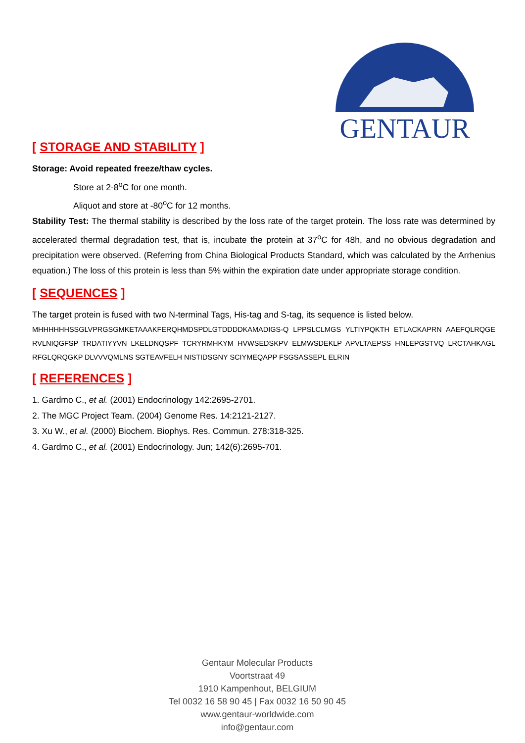GENTAUR
[ STORAGE AND STABILITY ]
Storage: Avoid repeated freeze/thaw cycles.
Store at 2-8<sup>o</sup>C for one month.
Aliquot and store at -80<sup>o</sup>C for 12 months.
Stability Test: The thermal stability is described by the loss rate of the target protein. The loss rate was determined by accelerated thermal degradation test, that is, incubate the protein at 37<sup>o</sup>C for 48h, and no obvious degradation and precipitation were observed. (Referring from China Biological Products Standard, which was calculated by the Arrhenius equation.) The loss of this protein is less than 5% within the expiration date under appropriate storage condition.
[ SEQUENCES ]
The target protein is fused with two N-terminal Tags, His-tag and S-tag, its sequence is listed below.
MHHHHHHSSGLVPRGSGMKETAAAKFERQHMDSPDLGTDDDDKAMADIGS-Q LPPSLCLMGS YLTIYPQKTH ETLACKAPRN AAEFQLRQGE RVLNIQGFSP TRDATIYYVN LKELDNQSPF TCRYRMHKYM HVWSEDSKPV ELMWSDEKLP APVLTAEPSS HNLEPGSTVQ LRCTAHKAGL RFGLQRQGKP DLVVVQMLNS SGTEAVFELH NISTIDSGNY SCIYMEQAPP FSGSASSEPL ELRIN
[ REFERENCES ]
1. Gardmo C., et al. (2001) Endocrinology 142:2695-2701.
2. The MGC Project Team. (2004) Genome Res. 14:2121-2127.
3. Xu W., et al. (2000) Biochem. Biophys. Res. Commun. 278:318-325.
4. Gardmo C., et al. (2001) Endocrinology. Jun; 142(6):2695-701.
Gentaur Molecular Products
Voortstraat 49
1910 Kampenhout, BELGIUM
Tel 0032 16 58 90 45 | Fax 0032 16 50 90 45
www.gentaur-worldwide.com
info@gentaur.com